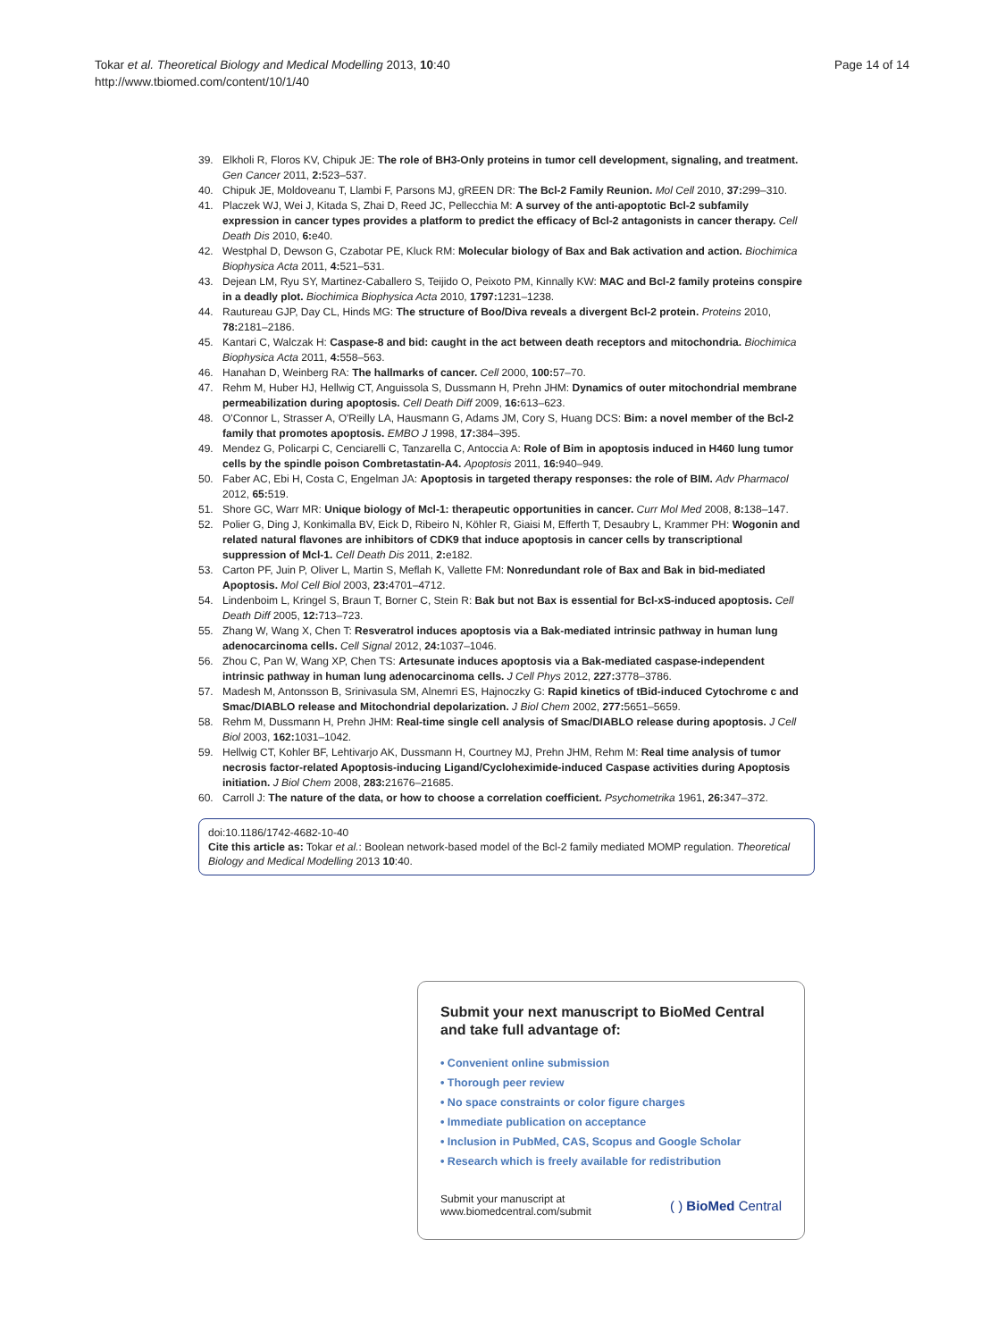Page 14 of 14 Tokar et al. Theoretical Biology and Medical Modelling 2013, 10:40
http://www.tbiomed.com/content/10/1/40
39. Elkholi R, Floros KV, Chipuk JE: The role of BH3-Only proteins in tumor cell development, signaling, and treatment. Gen Cancer 2011, 2: 523–537.
40. Chipuk JE, Moldoveanu T, Llambi F, Parsons MJ, gREEN DR: The Bcl-2 Family Reunion. Mol Cell 2010, 37: 299–310.
41. Placzek WJ, Wei J, Kitada S, Zhai D, Reed JC, Pellecchia M: A survey of the anti-apoptotic Bcl-2 subfamily expression in cancer types provides a platform to predict the efficacy of Bcl-2 antagonists in cancer therapy. Cell Death Dis 2010, 6: e40.
42. Westphal D, Dewson G, Czabotar PE, Kluck RM: Molecular biology of Bax and Bak activation and action. Biochimica Biophysica Acta 2011, 4: 521–531.
43. Dejean LM, Ryu SY, Martinez-Caballero S, Teijido O, Peixoto PM, Kinnally KW: MAC and Bcl-2 family proteins conspire in a deadly plot. Biochimica Biophysica Acta 2010, 1797: 1231–1238.
44. Rautureau GJP, Day CL, Hinds MG: The structure of Boo/Diva reveals a divergent Bcl-2 protein. Proteins 2010, 78: 2181–2186.
45. Kantari C, Walczak H: Caspase-8 and bid: caught in the act between death receptors and mitochondria. Biochimica Biophysica Acta 2011, 4: 558–563.
46. Hanahan D, Weinberg RA: The hallmarks of cancer. Cell 2000, 100: 57–70.
47. Rehm M, Huber HJ, Hellwig CT, Anguissola S, Dussmann H, Prehn JHM: Dynamics of outer mitochondrial membrane permeabilization during apoptosis. Cell Death Diff 2009, 16: 613–623.
48. O'Connor L, Strasser A, O'Reilly LA, Hausmann G, Adams JM, Cory S, Huang DCS: Bim: a novel member of the Bcl-2 family that promotes apoptosis. EMBO J 1998, 17: 384–395.
49. Mendez G, Policarpi C, Cenciarelli C, Tanzarella C, Antoccia A: Role of Bim in apoptosis induced in H460 lung tumor cells by the spindle poison Combretastatin-A4. Apoptosis 2011, 16: 940–949.
50. Faber AC, Ebi H, Costa C, Engelman JA: Apoptosis in targeted therapy responses: the role of BIM. Adv Pharmacol 2012, 65: 519.
51. Shore GC, Warr MR: Unique biology of Mcl-1: therapeutic opportunities in cancer. Curr Mol Med 2008, 8: 138–147.
52. Polier G, Ding J, Konkimalla BV, Eick D, Ribeiro N, Köhler R, Giaisi M, Efferth T, Desaubry L, Krammer PH: Wogonin and related natural flavones are inhibitors of CDK9 that induce apoptosis in cancer cells by transcriptional suppression of Mcl-1. Cell Death Dis 2011, 2: e182.
53. Carton PF, Juin P, Oliver L, Martin S, Meflah K, Vallette FM: Nonredundant role of Bax and Bak in bid-mediated Apoptosis. Mol Cell Biol 2003, 23: 4701–4712.
54. Lindenboim L, Kringel S, Braun T, Borner C, Stein R: Bak but not Bax is essential for Bcl-xS-induced apoptosis. Cell Death Diff 2005, 12: 713–723.
55. Zhang W, Wang X, Chen T: Resveratrol induces apoptosis via a Bak-mediated intrinsic pathway in human lung adenocarcinoma cells. Cell Signal 2012, 24: 1037–1046.
56. Zhou C, Pan W, Wang XP, Chen TS: Artesunate induces apoptosis via a Bak-mediated caspase-independent intrinsic pathway in human lung adenocarcinoma cells. J Cell Phys 2012, 227: 3778–3786.
57. Madesh M, Antonsson B, Srinivasula SM, Alnemri ES, Hajnoczky G: Rapid kinetics of tBid-induced Cytochrome c and Smac/DIABLO release and Mitochondrial depolarization. J Biol Chem 2002, 277: 5651–5659.
58. Rehm M, Dussmann H, Prehn JHM: Real-time single cell analysis of Smac/DIABLO release during apoptosis. J Cell Biol 2003, 162: 1031–1042.
59. Hellwig CT, Kohler BF, Lehtivarjo AK, Dussmann H, Courtney MJ, Prehn JHM, Rehm M: Real time analysis of tumor necrosis factor-related Apoptosis-inducing Ligand/Cycloheximide-induced Caspase activities during Apoptosis initiation. J Biol Chem 2008, 283: 21676–21685.
60. Carroll J: The nature of the data, or how to choose a correlation coefficient. Psychometrika 1961, 26: 347–372.
doi:10.1186/1742-4682-10-40
Cite this article as: Tokar et al.: Boolean network-based model of the Bcl-2 family mediated MOMP regulation. Theoretical Biology and Medical Modelling 2013 10:40.
Submit your next manuscript to BioMed Central and take full advantage of:
• Convenient online submission
• Thorough peer review
• No space constraints or color figure charges
• Immediate publication on acceptance
• Inclusion in PubMed, CAS, Scopus and Google Scholar
• Research which is freely available for redistribution
Submit your manuscript at
www.biomedcentral.com/submit ( ) BioMed Central